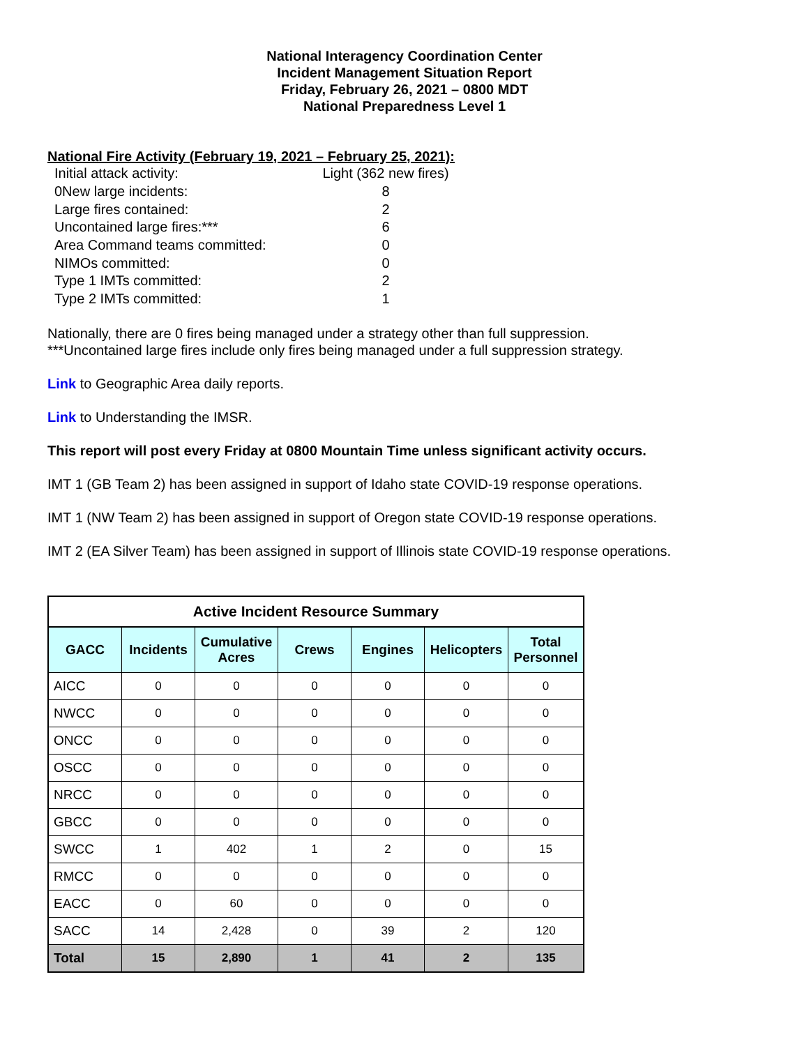National Interagency Coordination Center
Incident Management Situation Report
Friday, February 26, 2021 – 0800 MDT
National Preparedness Level 1
National Fire Activity (February 19, 2021 – February 25, 2021):
| Initial attack activity: | Light (362 new fires) |
| 0New large incidents: | 8 |
| Large fires contained: | 2 |
| Uncontained large fires:*** | 6 |
| Area Command teams committed: | 0 |
| NIMOs committed: | 0 |
| Type 1 IMTs committed: | 2 |
| Type 2 IMTs committed: | 1 |
Nationally, there are 0 fires being managed under a strategy other than full suppression.
***Uncontained large fires include only fires being managed under a full suppression strategy.
Link to Geographic Area daily reports.
Link to Understanding the IMSR.
This report will post every Friday at 0800 Mountain Time unless significant activity occurs.
IMT 1 (GB Team 2) has been assigned in support of Idaho state COVID-19 response operations.
IMT 1 (NW Team 2) has been assigned in support of Oregon state COVID-19 response operations.
IMT 2 (EA Silver Team) has been assigned in support of Illinois state COVID-19 response operations.
| Active Incident Resource Summary | | | | | | |
| --- | --- | --- | --- | --- | --- | --- |
| GACC | Incidents | Cumulative Acres | Crews | Engines | Helicopters | Total Personnel |
| AICC | 0 | 0 | 0 | 0 | 0 | 0 |
| NWCC | 0 | 0 | 0 | 0 | 0 | 0 |
| ONCC | 0 | 0 | 0 | 0 | 0 | 0 |
| OSCC | 0 | 0 | 0 | 0 | 0 | 0 |
| NRCC | 0 | 0 | 0 | 0 | 0 | 0 |
| GBCC | 0 | 0 | 0 | 0 | 0 | 0 |
| SWCC | 1 | 402 | 1 | 2 | 0 | 15 |
| RMCC | 0 | 0 | 0 | 0 | 0 | 0 |
| EACC | 0 | 60 | 0 | 0 | 0 | 0 |
| SACC | 14 | 2,428 | 0 | 39 | 2 | 120 |
| Total | 15 | 2,890 | 1 | 41 | 2 | 135 |